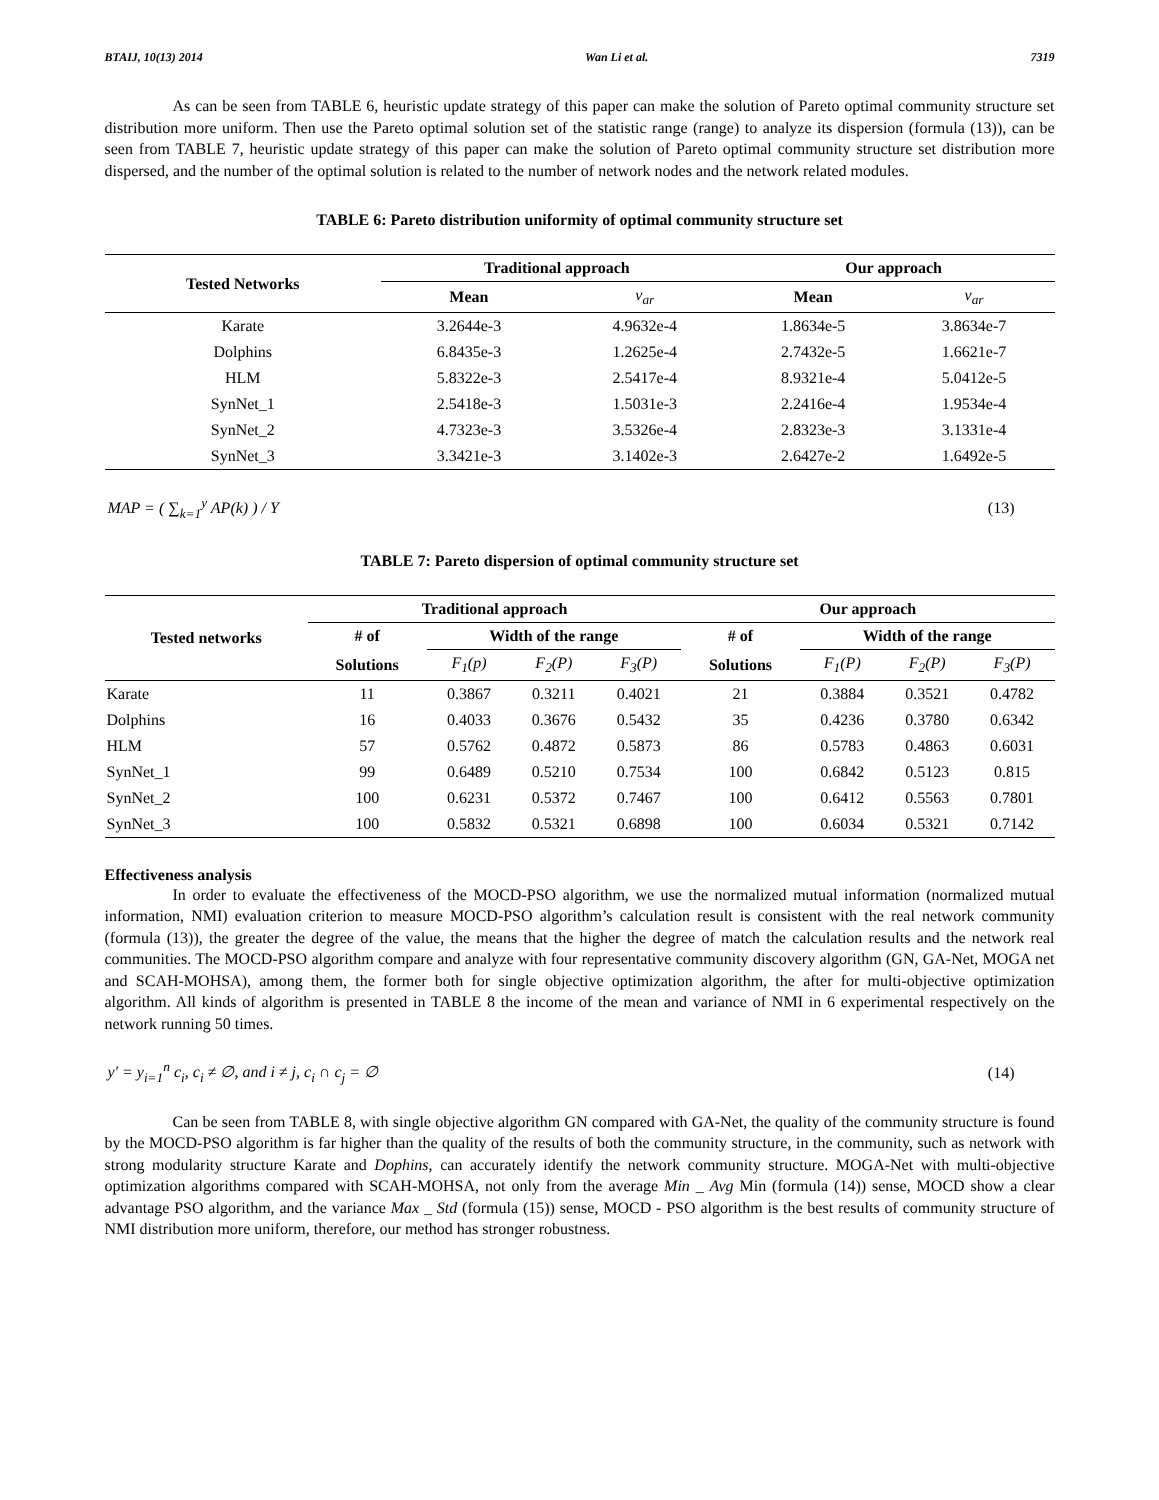BTAIJ, 10(13) 2014 Wan Li et al. 7319
As can be seen from TABLE 6, heuristic update strategy of this paper can make the solution of Pareto optimal community structure set distribution more uniform. Then use the Pareto optimal solution set of the statistic range (range) to analyze its dispersion (formula (13)), can be seen from TABLE 7, heuristic update strategy of this paper can make the solution of Pareto optimal community structure set distribution more dispersed, and the number of the optimal solution is related to the number of network nodes and the network related modules.
TABLE 6: Pareto distribution uniformity of optimal community structure set
| Tested Networks | Traditional approach | | Our approach | |
| --- | --- | --- | --- | --- |
| | Mean | v<sub>ar</sub> | Mean | v<sub>ar</sub> |
| Karate | 3.2644e-3 | 4.9632e-4 | 1.8634e-5 | 3.8634e-7 |
| Dolphins | 6.8435e-3 | 1.2625e-4 | 2.7432e-5 | 1.6621e-7 |
| HLM | 5.8322e-3 | 2.5417e-4 | 8.9321e-4 | 5.0412e-5 |
| SynNet_1 | 2.5418e-3 | 1.5031e-3 | 2.2416e-4 | 1.9534e-4 |
| SynNet_2 | 4.7323e-3 | 3.5326e-4 | 2.8323e-3 | 3.1331e-4 |
| SynNet_3 | 3.3421e-3 | 3.1402e-3 | 2.6427e-2 | 1.6492e-5 |
MAP = ( ∑<sub>k=1</sub><sup>y</sup> AP(k) ) / Y (13)
TABLE 7: Pareto dispersion of optimal community structure set
| Tested networks | Traditional approach | | | | Our approach | | | |
| --- | --- | --- | --- | --- | --- | --- | --- | --- |
| | # of | Width of the range | | | # of | Width of the range | | |
| | Solutions | F<sub>1</sub>(p) | F<sub>2</sub>(P) | F<sub>3</sub>(P) | Solutions | F<sub>1</sub>(P) | F<sub>2</sub>(P) | F<sub>3</sub>(P) |
| Karate | 11 | 0.3867 | 0.3211 | 0.4021 | 21 | 0.3884 | 0.3521 | 0.4782 |
| Dolphins | 16 | 0.4033 | 0.3676 | 0.5432 | 35 | 0.4236 | 0.3780 | 0.6342 |
| HLM | 57 | 0.5762 | 0.4872 | 0.5873 | 86 | 0.5783 | 0.4863 | 0.6031 |
| SynNet_1 | 99 | 0.6489 | 0.5210 | 0.7534 | 100 | 0.6842 | 0.5123 | 0.815 |
| SynNet_2 | 100 | 0.6231 | 0.5372 | 0.7467 | 100 | 0.6412 | 0.5563 | 0.7801 |
| SynNet_3 | 100 | 0.5832 | 0.5321 | 0.6898 | 100 | 0.6034 | 0.5321 | 0.7142 |
Effectiveness analysis
In order to evaluate the effectiveness of the MOCD-PSO algorithm, we use the normalized mutual information (normalized mutual information, NMI) evaluation criterion to measure MOCD-PSO algorithm’s calculation result is consistent with the real network community (formula (13)), the greater the degree of the value, the means that the higher the degree of match the calculation results and the network real communities. The MOCD-PSO algorithm compare and analyze with four representative community discovery algorithm (GN, GA-Net, MOGA net and SCAH-MOHSA), among them, the former both for single objective optimization algorithm, the after for multi-objective optimization algorithm. All kinds of algorithm is presented in TABLE 8 the income of the mean and variance of NMI in 6 experimental respectively on the network running 50 times.
y' = y<sub>i=1</sub><sup>n</sup> c<sub>i</sub>, c<sub>i</sub> ≠ ∅, and i ≠ j, c<sub>i</sub> ∩ c<sub>j</sub> = ∅ (14)
Can be seen from TABLE 8, with single objective algorithm GN compared with GA-Net, the quality of the community structure is found by the MOCD-PSO algorithm is far higher than the quality of the results of both the community structure, in the community, such as network with strong modularity structure Karate and Dophins, can accurately identify the network community structure. MOGA-Net with multi-objective optimization algorithms compared with SCAH-MOHSA, not only from the average Min _ Avg Min (formula (14)) sense, MOCD show a clear advantage PSO algorithm, and the variance Max _ Std (formula (15)) sense, MOCD - PSO algorithm is the best results of community structure of NMI distribution more uniform, therefore, our method has stronger robustness.